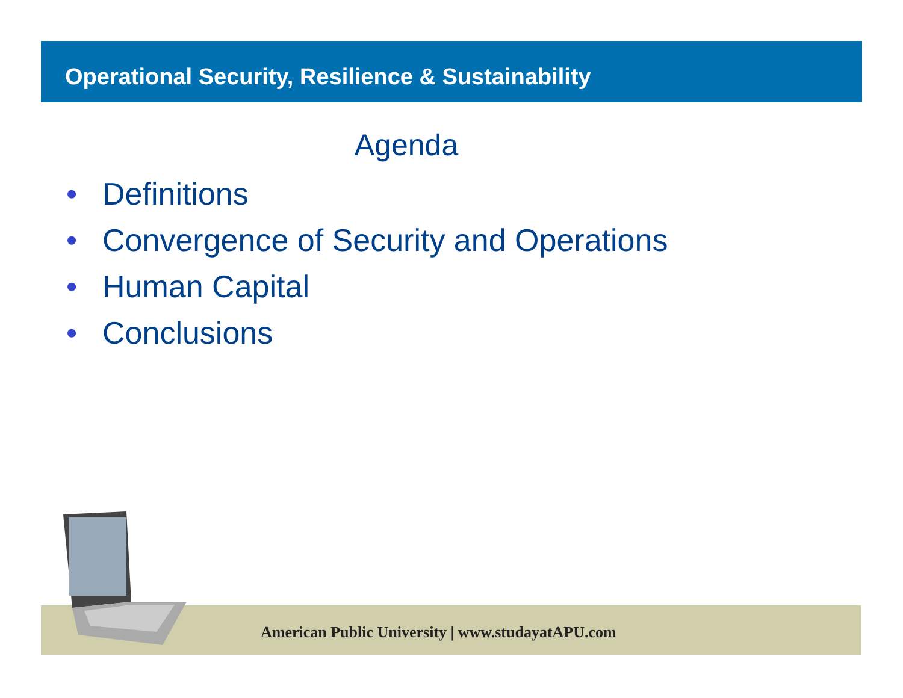Operational Security, Resilience & Sustainability
Agenda
• Definitions
• Convergence of Security and Operations
• Human Capital
• Conclusions
American Public University | www.studayatAPU.com